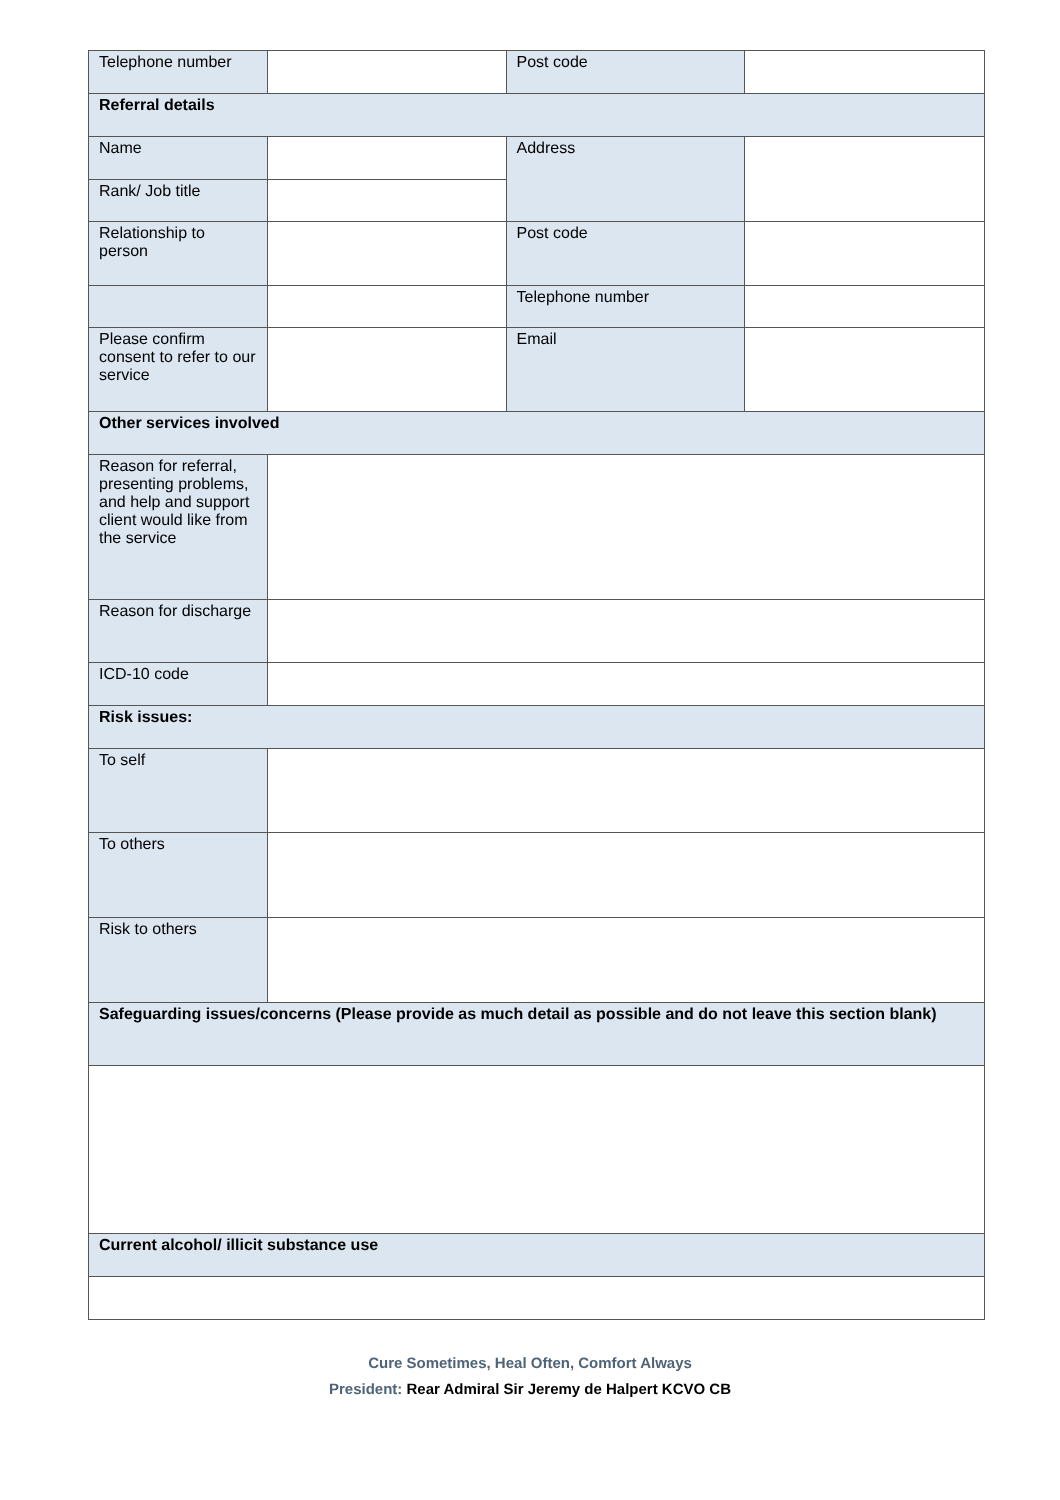| Telephone number | | Post code | |
| Referral details | | | |
| Name | | Address | |
| Rank/ Job title | | | |
| Relationship to person | | Post code | |
| | | Telephone number | |
| Please confirm consent to refer to our service | | Email | |
| Other services involved | | | |
| Reason for referral, presenting problems, and help and support client would like from the service | | | |
| Reason for discharge | | | |
| ICD-10 code | | | |
| Risk issues: | | | |
| To self | | | |
| To others | | | |
| Risk to others | | | |
| Safeguarding issues/concerns (Please provide as much detail as possible and do not leave this section blank) | | | |
| Current alcohol/ illicit substance use | | | |
Cure Sometimes, Heal Often, Comfort Always
President: Rear Admiral Sir Jeremy de Halpert KCVO CB